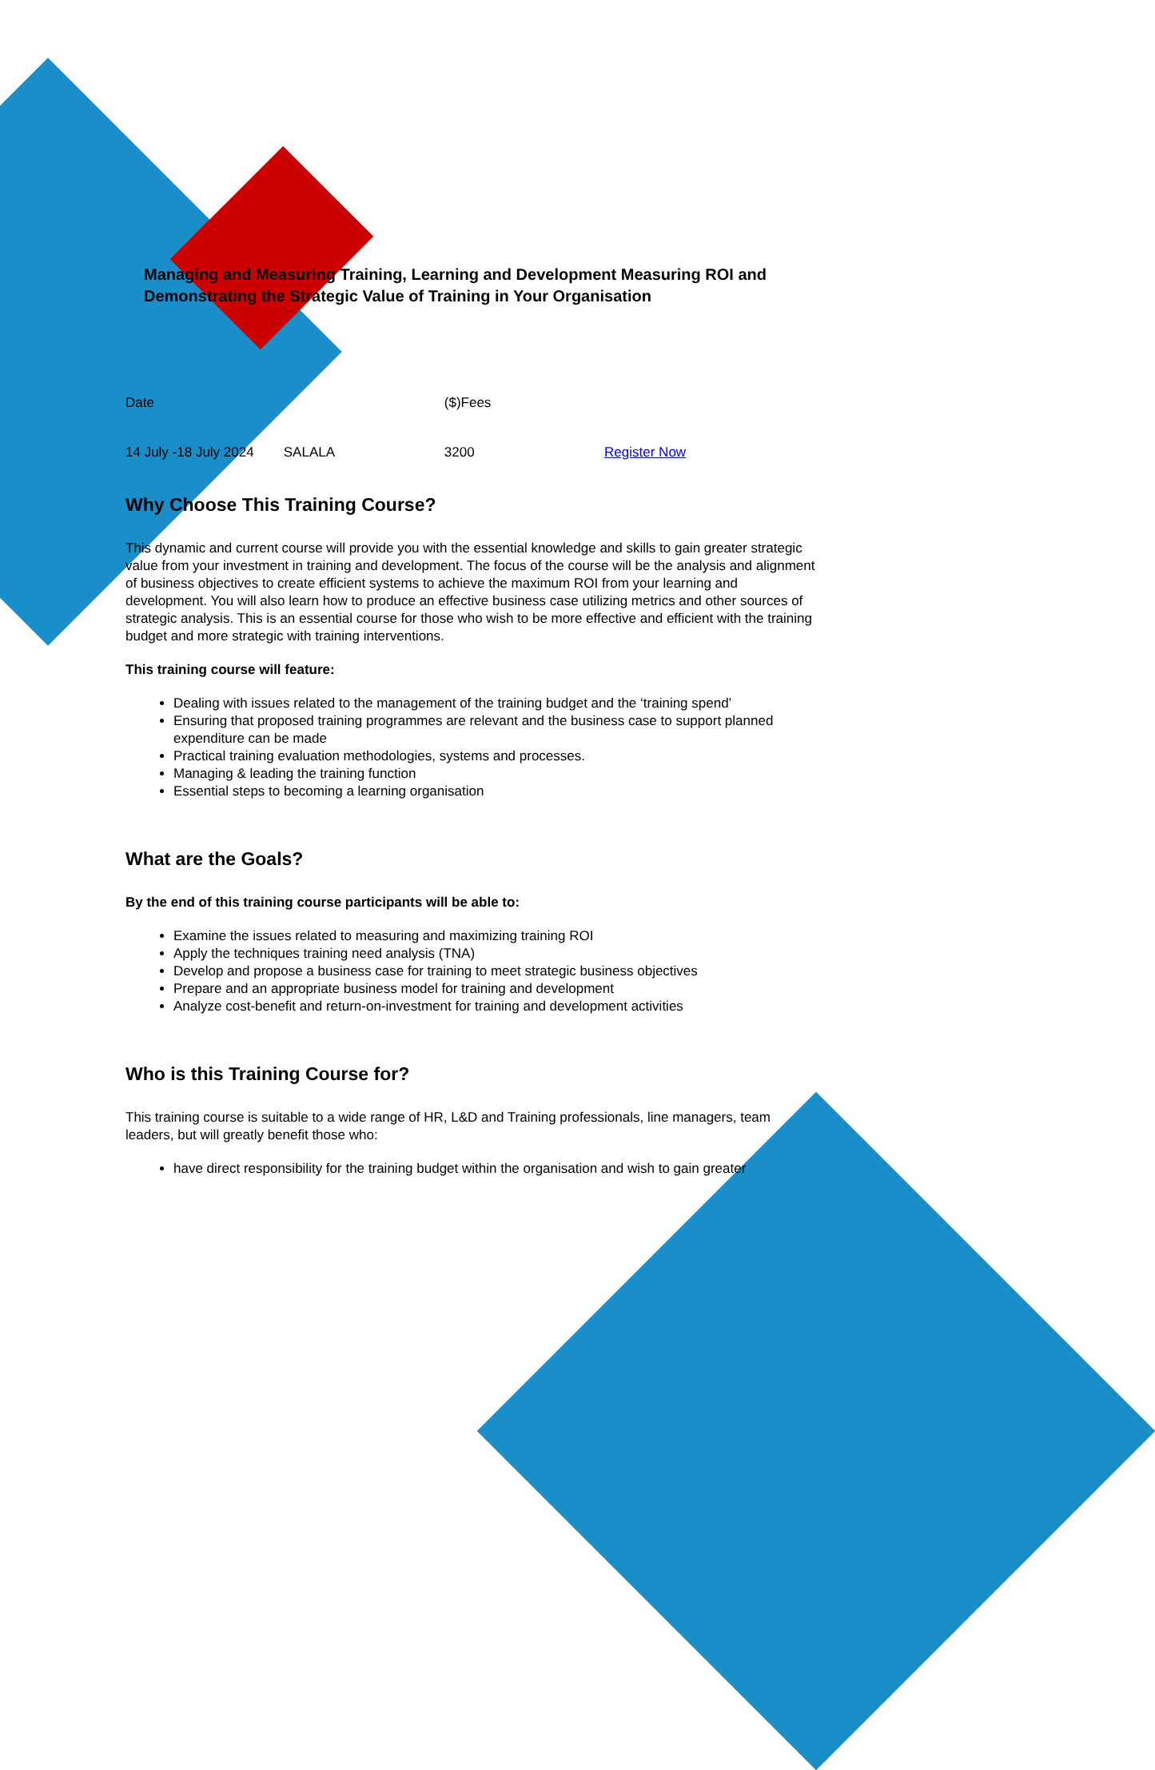Managing and Measuring Training, Learning and Development Measuring ROI and Demonstrating the Strategic Value of Training in Your Organisation
| Date | | ($)Fees | |
| 14 July -18 July 2024 | SALALA | 3200 | Register Now |
Why Choose This Training Course?
This dynamic and current course will provide you with the essential knowledge and skills to gain greater strategic value from your investment in training and development. The focus of the course will be the analysis and alignment of business objectives to create efficient systems to achieve the maximum ROI from your learning and development. You will also learn how to produce an effective business case utilizing metrics and other sources of strategic analysis. This is an essential course for those who wish to be more effective and efficient with the training budget and more strategic with training interventions.
This training course will feature:
Dealing with issues related to the management of the training budget and the ‘training spend’
Ensuring that proposed training programmes are relevant and the business case to support planned expenditure can be made
Practical training evaluation methodologies, systems and processes.
Managing & leading the training function
Essential steps to becoming a learning organisation
What are the Goals?
By the end of this training course participants will be able to:
Examine the issues related to measuring and maximizing training ROI
Apply the techniques training need analysis (TNA)
Develop and propose a business case for training to meet strategic business objectives
Prepare and an appropriate business model for training and development
Analyze cost-benefit and return-on-investment for training and development activities
Who is this Training Course for?
This training course is suitable to a wide range of HR, L&D and Training professionals, line managers, team leaders, but will greatly benefit those who:
have direct responsibility for the training budget within the organisation and wish to gain greater